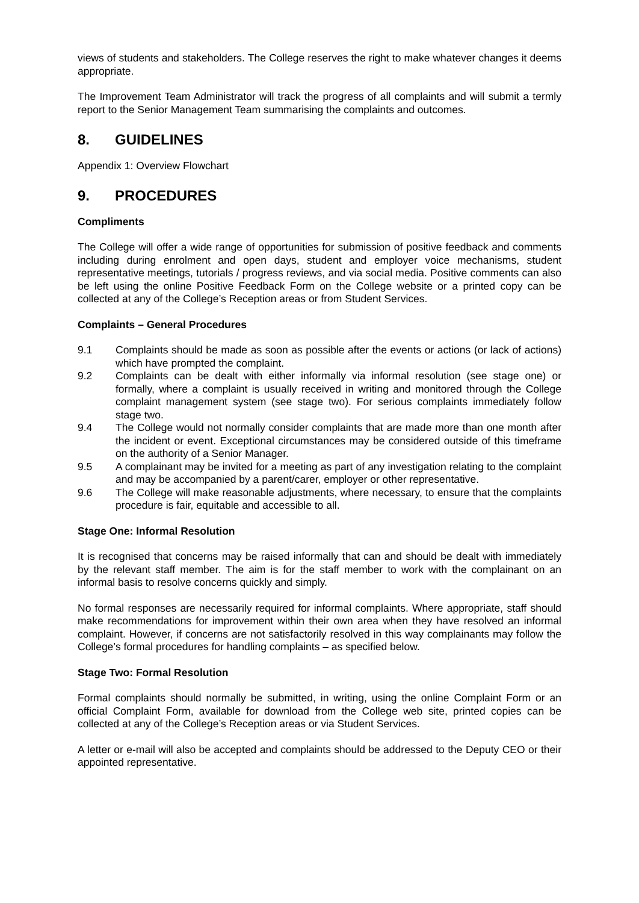views of students and stakeholders. The College reserves the right to make whatever changes it deems appropriate.
The Improvement Team Administrator will track the progress of all complaints and will submit a termly report to the Senior Management Team summarising the complaints and outcomes.
8. GUIDELINES
Appendix 1: Overview Flowchart
9. PROCEDURES
Compliments
The College will offer a wide range of opportunities for submission of positive feedback and comments including during enrolment and open days, student and employer voice mechanisms, student representative meetings, tutorials / progress reviews, and via social media. Positive comments can also be left using the online Positive Feedback Form on the College website or a printed copy can be collected at any of the College’s Reception areas or from Student Services.
Complaints – General Procedures
9.1 Complaints should be made as soon as possible after the events or actions (or lack of actions) which have prompted the complaint.
9.2 Complaints can be dealt with either informally via informal resolution (see stage one) or formally, where a complaint is usually received in writing and monitored through the College complaint management system (see stage two). For serious complaints immediately follow stage two.
9.4 The College would not normally consider complaints that are made more than one month after the incident or event. Exceptional circumstances may be considered outside of this timeframe on the authority of a Senior Manager.
9.5 A complainant may be invited for a meeting as part of any investigation relating to the complaint and may be accompanied by a parent/carer, employer or other representative.
9.6 The College will make reasonable adjustments, where necessary, to ensure that the complaints procedure is fair, equitable and accessible to all.
Stage One: Informal Resolution
It is recognised that concerns may be raised informally that can and should be dealt with immediately by the relevant staff member. The aim is for the staff member to work with the complainant on an informal basis to resolve concerns quickly and simply.
No formal responses are necessarily required for informal complaints. Where appropriate, staff should make recommendations for improvement within their own area when they have resolved an informal complaint. However, if concerns are not satisfactorily resolved in this way complainants may follow the College’s formal procedures for handling complaints – as specified below.
Stage Two: Formal Resolution
Formal complaints should normally be submitted, in writing, using the online Complaint Form or an official Complaint Form, available for download from the College web site, printed copies can be collected at any of the College’s Reception areas or via Student Services.
A letter or e-mail will also be accepted and complaints should be addressed to the Deputy CEO or their appointed representative.